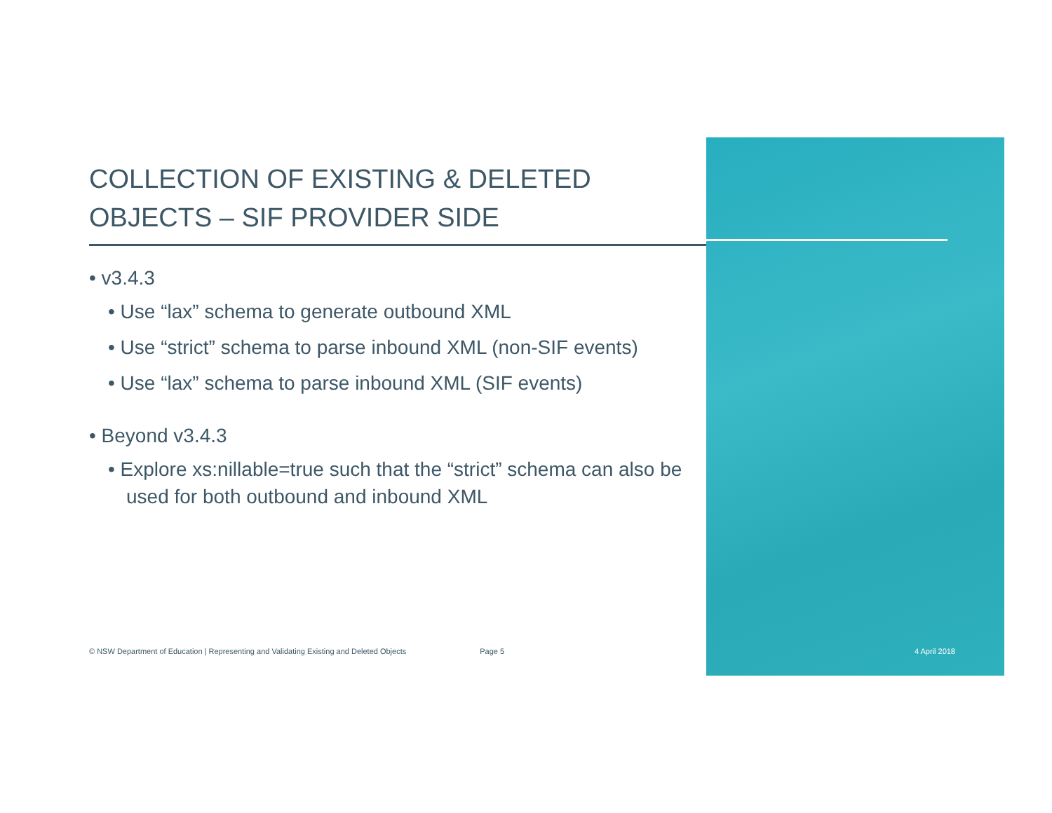COLLECTION OF EXISTING & DELETED OBJECTS – SIF PROVIDER SIDE
• v3.4.3
• Use “lax” schema to generate outbound XML
• Use “strict” schema to parse inbound XML (non-SIF events)
• Use “lax” schema to parse inbound XML (SIF events)
• Beyond v3.4.3
• Explore xs:nillable=true such that the “strict” schema can also be used for both outbound and inbound XML
© NSW Department of Education | Representing and Validating Existing and Deleted Objects Page 5 4 April 2018